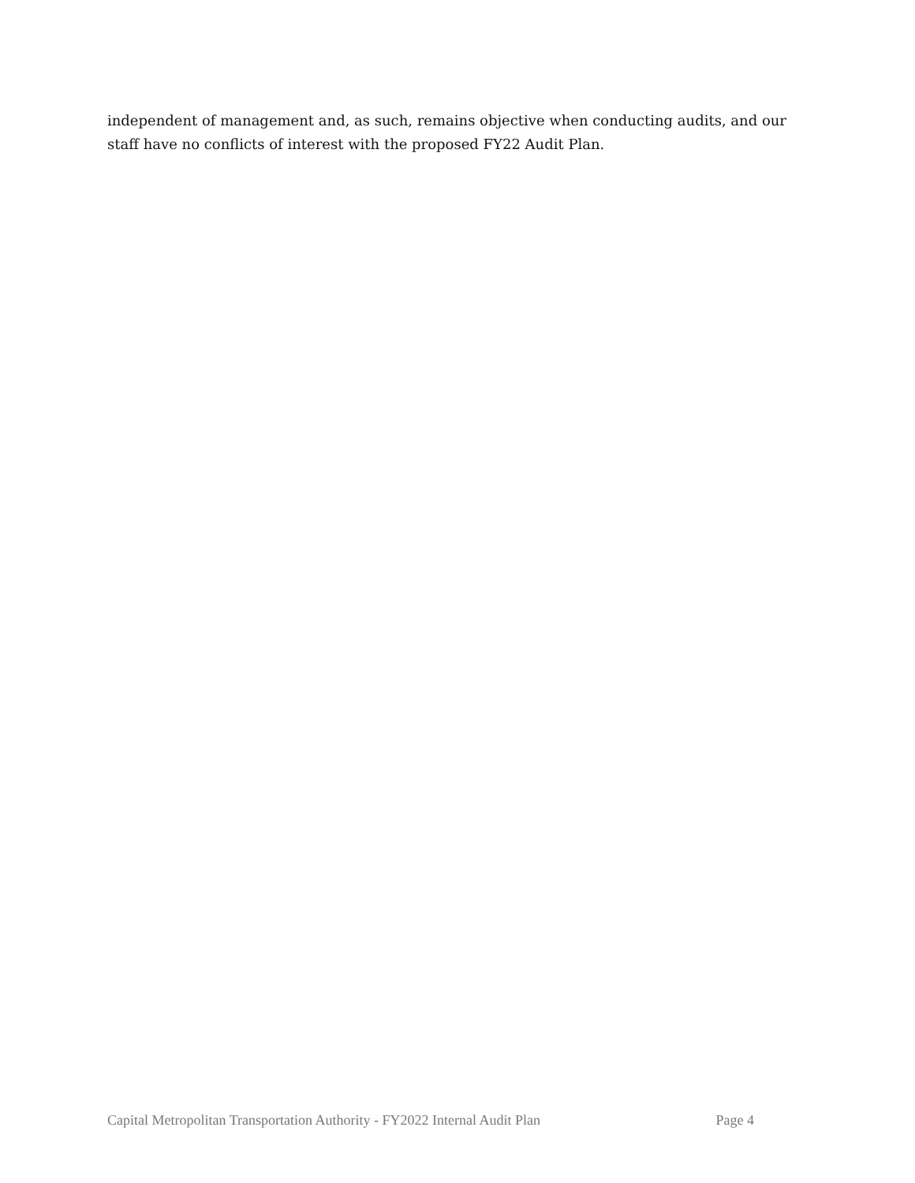independent of management and, as such, remains objective when conducting audits, and our staff have no conflicts of interest with the proposed FY22 Audit Plan.
Capital Metropolitan Transportation Authority - FY2022 Internal Audit Plan Page 4